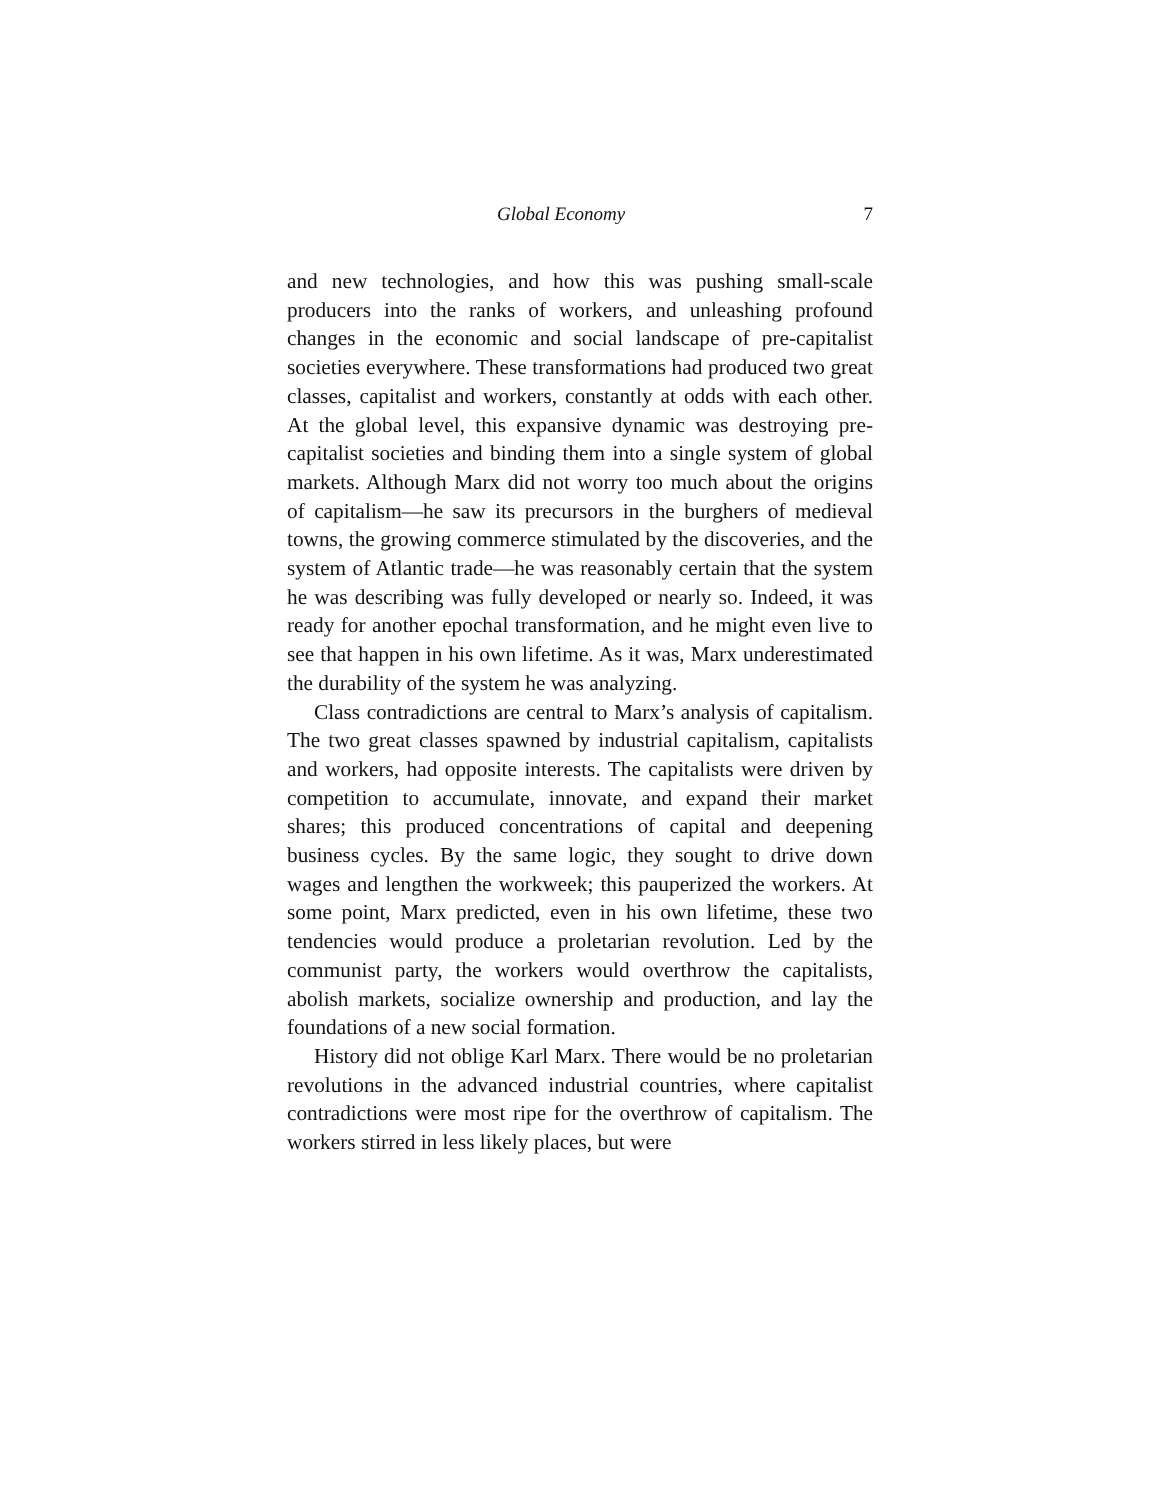Global Economy 7
and new technologies, and how this was pushing small-scale producers into the ranks of workers, and unleashing profound changes in the economic and social landscape of pre-capitalist societies everywhere. These transformations had produced two great classes, capitalist and workers, constantly at odds with each other. At the global level, this expansive dynamic was destroying pre-capitalist societies and binding them into a single system of global markets. Although Marx did not worry too much about the origins of capitalism—he saw its precursors in the burghers of medieval towns, the growing commerce stimulated by the discoveries, and the system of Atlantic trade—he was reasonably certain that the system he was describing was fully developed or nearly so. Indeed, it was ready for another epochal transformation, and he might even live to see that happen in his own lifetime. As it was, Marx underestimated the durability of the system he was analyzing.
Class contradictions are central to Marx’s analysis of capitalism. The two great classes spawned by industrial capitalism, capitalists and workers, had opposite interests. The capitalists were driven by competition to accumulate, innovate, and expand their market shares; this produced concentrations of capital and deepening business cycles. By the same logic, they sought to drive down wages and lengthen the workweek; this pauperized the workers. At some point, Marx predicted, even in his own lifetime, these two tendencies would produce a proletarian revolution. Led by the communist party, the workers would overthrow the capitalists, abolish markets, socialize ownership and production, and lay the foundations of a new social formation.
History did not oblige Karl Marx. There would be no proletarian revolutions in the advanced industrial countries, where capitalist contradictions were most ripe for the overthrow of capitalism. The workers stirred in less likely places, but were